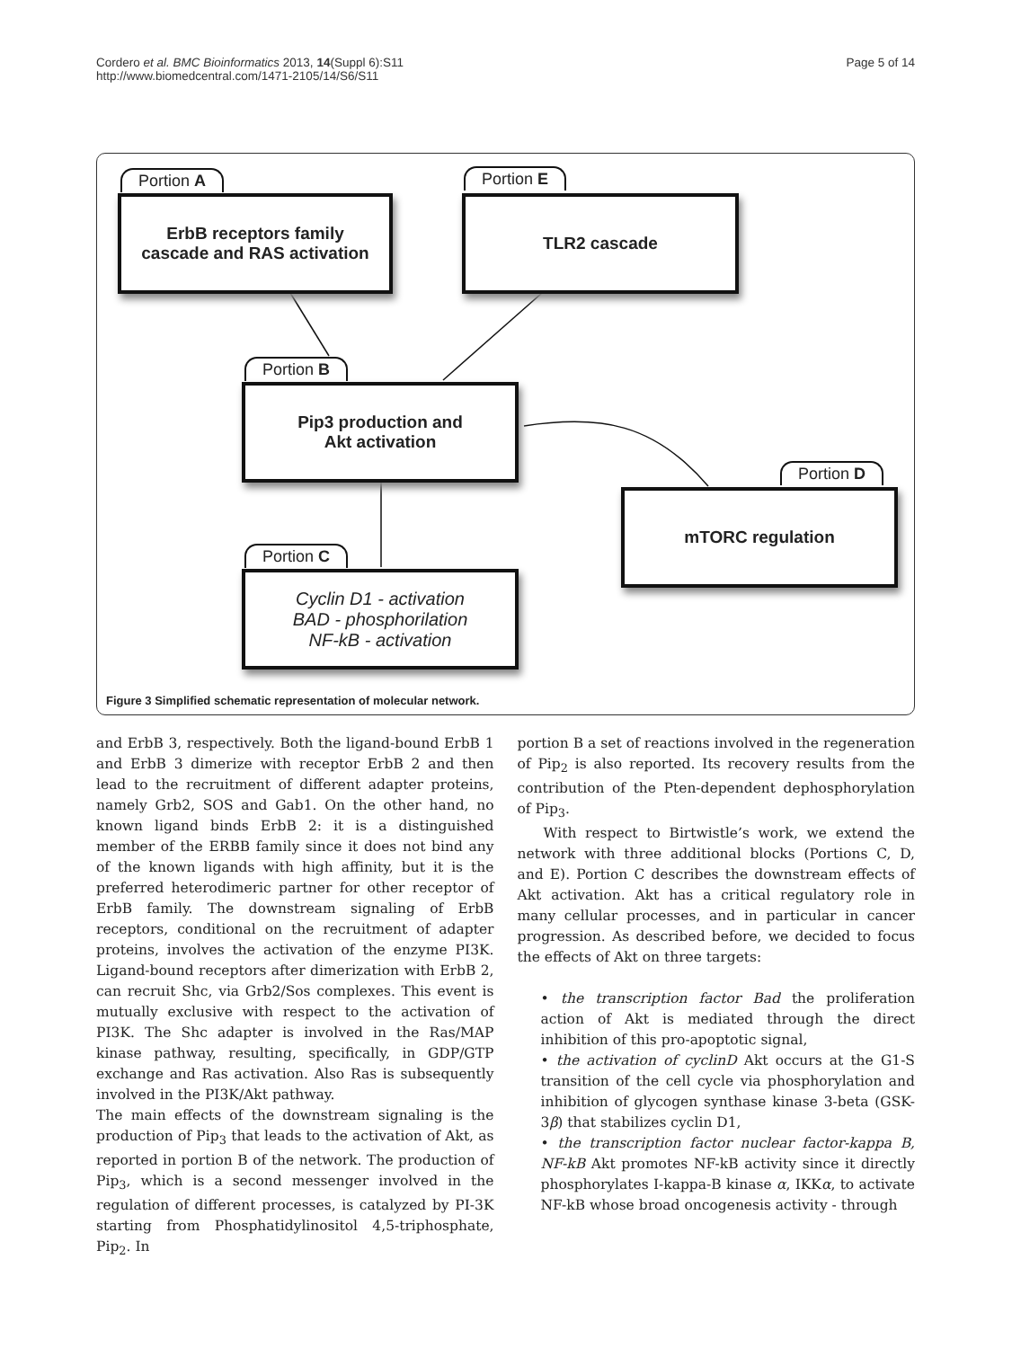Cordero et al. BMC Bioinformatics 2013, 14(Suppl 6):S11
http://www.biomedcentral.com/1471-2105/14/S6/S11
Page 5 of 14
Portion A
ErbB receptors family
cascade and RAS activation
Portion E
TLR2 cascade
Portion B
Pip3 production and
Akt activation
Portion D
mTORC regulation
Portion C
Cyclin D1 - activation
BAD - phosphorilation
NF-kB - activation
Figure 3 Simplified schematic representation of molecular network.
and ErbB 3, respectively. Both the ligand-bound ErbB 1 and ErbB 3 dimerize with receptor ErbB 2 and then lead to the recruitment of different adapter proteins, namely Grb2, SOS and Gab1. On the other hand, no known ligand binds ErbB 2: it is a distinguished member of the ERBB family since it does not bind any of the known ligands with high affinity, but it is the preferred heterodimeric partner for other receptor of ErbB family. The downstream signaling of ErbB receptors, conditional on the recruitment of adapter proteins, involves the activation of the enzyme PI3K. Ligand-bound receptors after dimerization with ErbB 2, can recruit Shc, via Grb2/Sos complexes. This event is mutually exclusive with respect to the activation of PI3K. The Shc adapter is involved in the Ras/MAP kinase pathway, resulting, specifically, in GDP/GTP exchange and Ras activation. Also Ras is subsequently involved in the PI3K/Akt pathway.
The main effects of the downstream signaling is the production of Pip<sub>3</sub> that leads to the activation of Akt, as reported in portion B of the network. The production of Pip<sub>3</sub>, which is a second messenger involved in the regulation of different processes, is catalyzed by PI-3K starting from Phosphatidylinositol 4,5-triphosphate, Pip<sub>2</sub>. In
portion B a set of reactions involved in the regeneration of Pip<sub>2</sub> is also reported. Its recovery results from the contribution of the Pten-dependent dephosphorylation of Pip<sub>3</sub>.
With respect to Birtwistle’s work, we extend the network with three additional blocks (Portions C, D, and E). Portion C describes the downstream effects of Akt activation. Akt has a critical regulatory role in many cellular processes, and in particular in cancer progression. As described before, we decided to focus the effects of Akt on three targets:
• the transcription factor Bad the proliferation action of Akt is mediated through the direct inhibition of this pro-apoptotic signal,
• the activation of cyclinD Akt occurs at the G1-S transition of the cell cycle via phosphorylation and inhibition of glycogen synthase kinase 3-beta (GSK-3β) that stabilizes cyclin D1,
• the transcription factor nuclear factor-kappa B, NF-kB Akt promotes NF-kB activity since it directly phosphorylates I-kappa-B kinase α, IKKα, to activate NF-kB whose broad oncogenesis activity - through